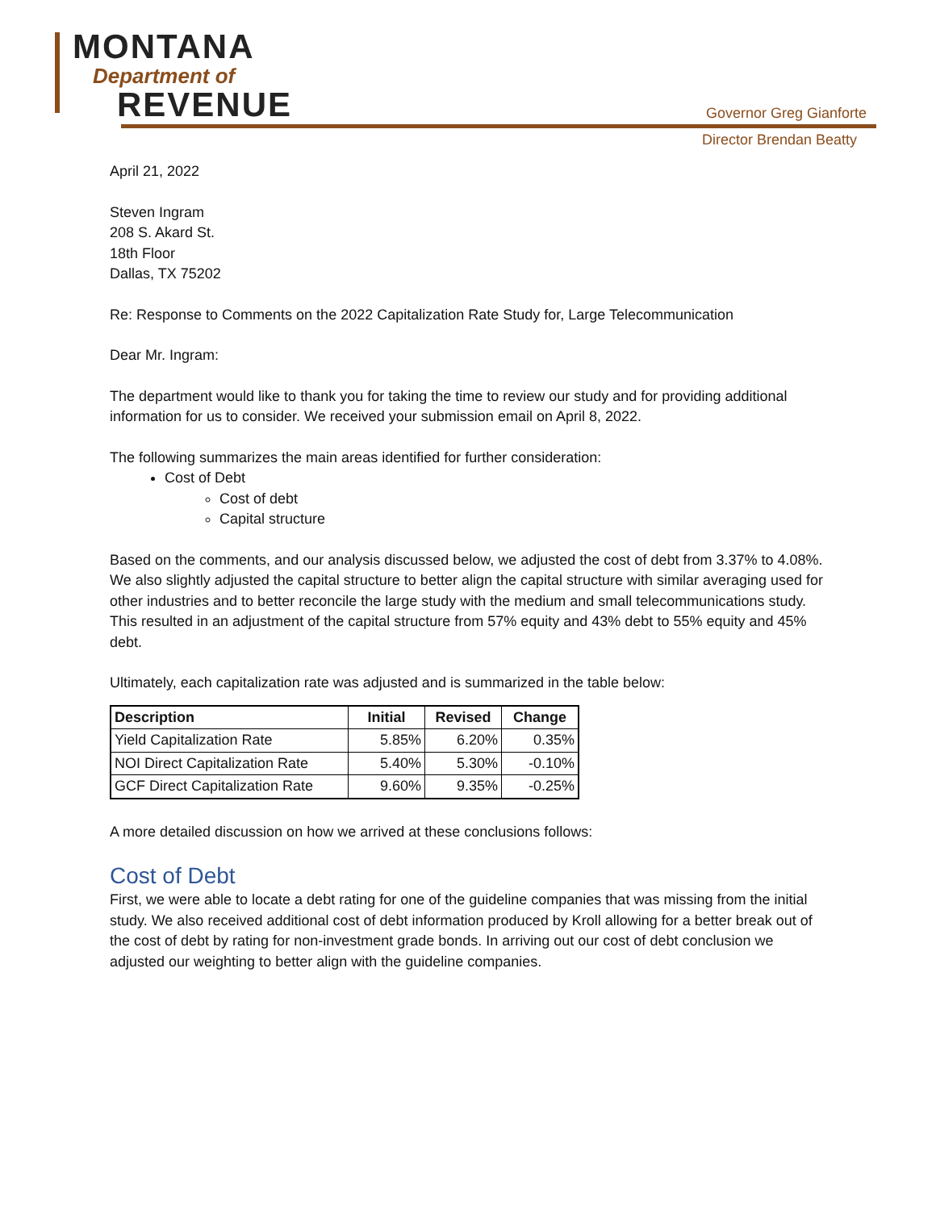MONTANA
Department of
REVENUE
Governor Greg Gianforte
Director Brendan Beatty
April 21, 2022
Steven Ingram
208 S. Akard St.
18th Floor
Dallas, TX 75202
Re: Response to Comments on the 2022 Capitalization Rate Study for, Large Telecommunication
Dear Mr. Ingram:
The department would like to thank you for taking the time to review our study and for providing additional information for us to consider. We received your submission email on April 8, 2022.
The following summarizes the main areas identified for further consideration:
Cost of Debt
Cost of debt
Capital structure
Based on the comments, and our analysis discussed below, we adjusted the cost of debt from 3.37% to 4.08%. We also slightly adjusted the capital structure to better align the capital structure with similar averaging used for other industries and to better reconcile the large study with the medium and small telecommunications study. This resulted in an adjustment of the capital structure from 57% equity and 43% debt to 55% equity and 45% debt.
Ultimately, each capitalization rate was adjusted and is summarized in the table below:
| Description | Initial | Revised | Change |
| --- | --- | --- | --- |
| Yield Capitalization Rate | 5.85% | 6.20% | 0.35% |
| NOI Direct Capitalization Rate | 5.40% | 5.30% | -0.10% |
| GCF Direct Capitalization Rate | 9.60% | 9.35% | -0.25% |
A more detailed discussion on how we arrived at these conclusions follows:
Cost of Debt
First, we were able to locate a debt rating for one of the guideline companies that was missing from the initial study. We also received additional cost of debt information produced by Kroll allowing for a better break out of the cost of debt by rating for non-investment grade bonds. In arriving out our cost of debt conclusion we adjusted our weighting to better align with the guideline companies.